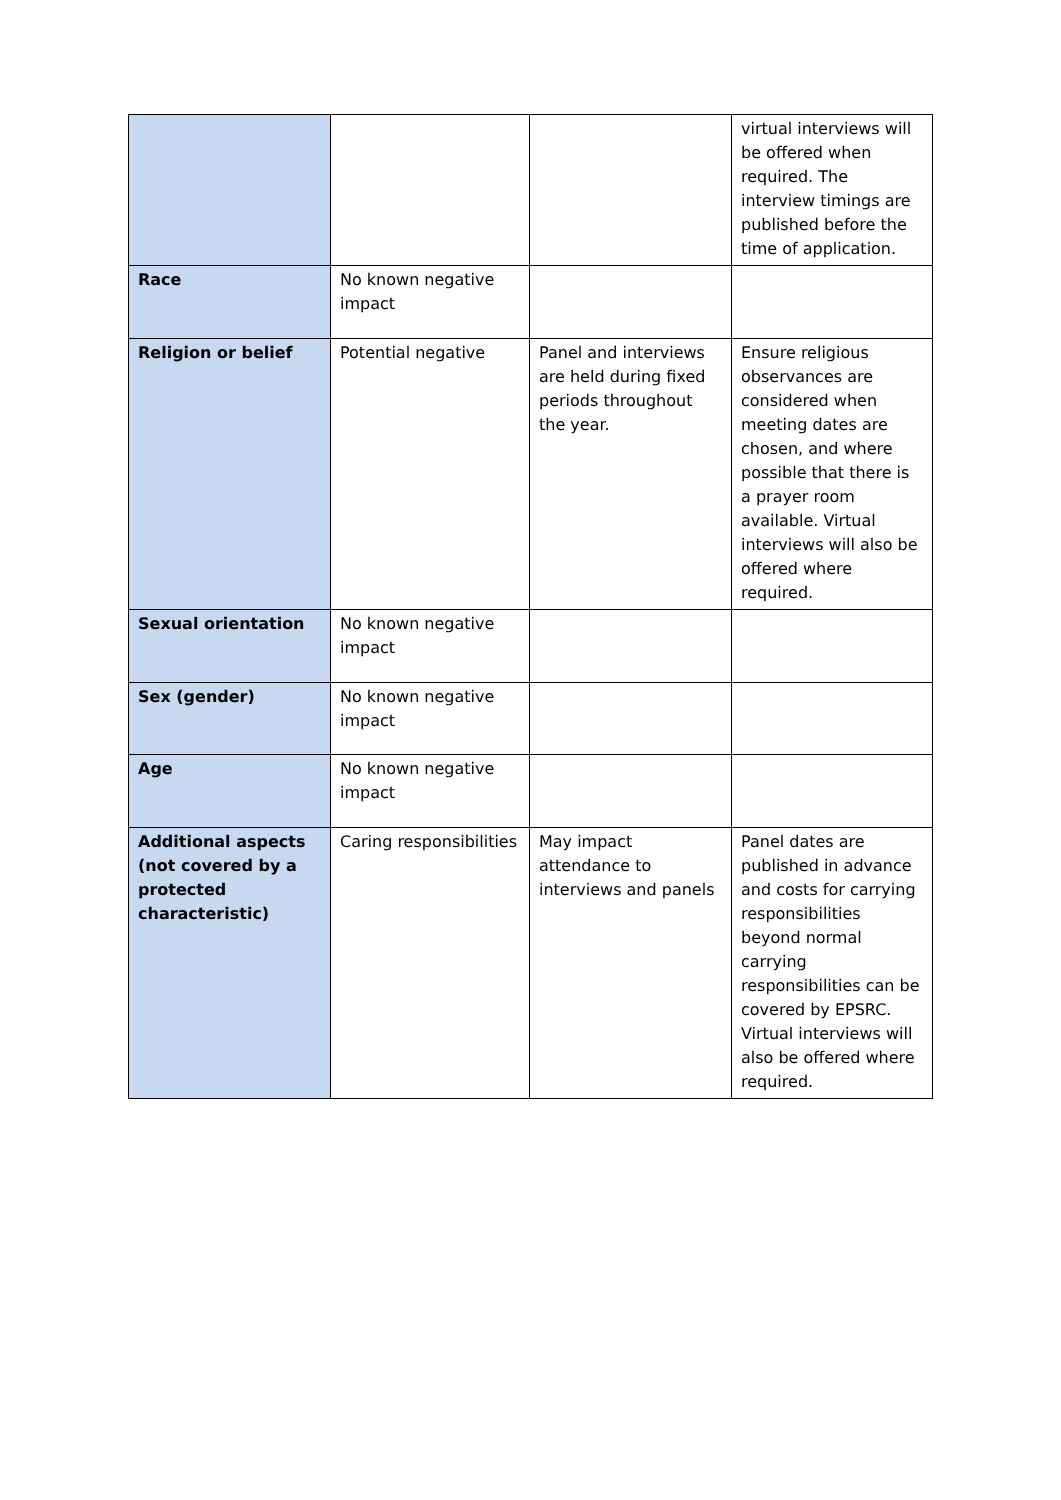| | | | virtual interviews will be offered when required. The interview timings are published before the time of application. |
| Race | No known negative impact | | |
| Religion or belief | Potential negative | Panel and interviews are held during fixed periods throughout the year. | Ensure religious observances are considered when meeting dates are chosen, and where possible that there is a prayer room available. Virtual interviews will also be offered where required. |
| Sexual orientation | No known negative impact | | |
| Sex (gender) | No known negative impact | | |
| Age | No known negative impact | | |
| Additional aspects (not covered by a protected characteristic) | Caring responsibilities | May impact attendance to interviews and panels | Panel dates are published in advance and costs for carrying responsibilities beyond normal carrying responsibilities can be covered by EPSRC. Virtual interviews will also be offered where required. |